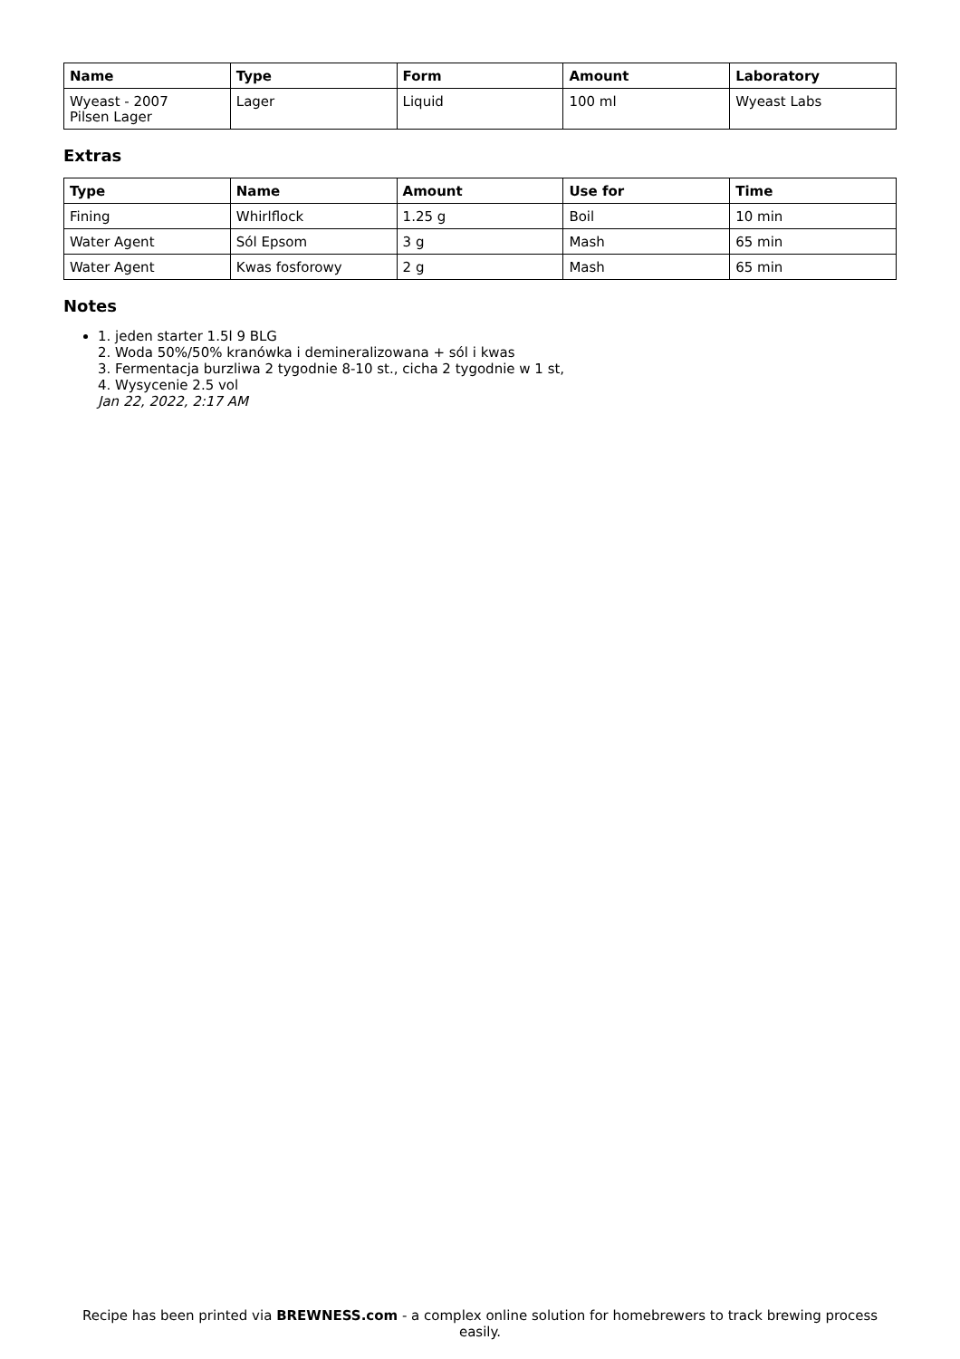| Name | Type | Form | Amount | Laboratory |
| --- | --- | --- | --- | --- |
| Wyeast - 2007 Pilsen Lager | Lager | Liquid | 100 ml | Wyeast Labs |
Extras
| Type | Name | Amount | Use for | Time |
| --- | --- | --- | --- | --- |
| Fining | Whirlflock | 1.25 g | Boil | 10 min |
| Water Agent | Sól Epsom | 3 g | Mash | 65 min |
| Water Agent | Kwas fosforowy | 2 g | Mash | 65 min |
Notes
1. jeden starter 1.5l 9 BLG
2. Woda 50%/50% kranówka i demineralizowana + sól i kwas
3. Fermentacja burzliwa 2 tygodnie 8-10 st., cicha 2 tygodnie w 1 st,
4. Wysycenie 2.5 vol
Jan 22, 2022, 2:17 AM
Recipe has been printed via BREWNESS.com - a complex online solution for homebrewers to track brewing process easily.